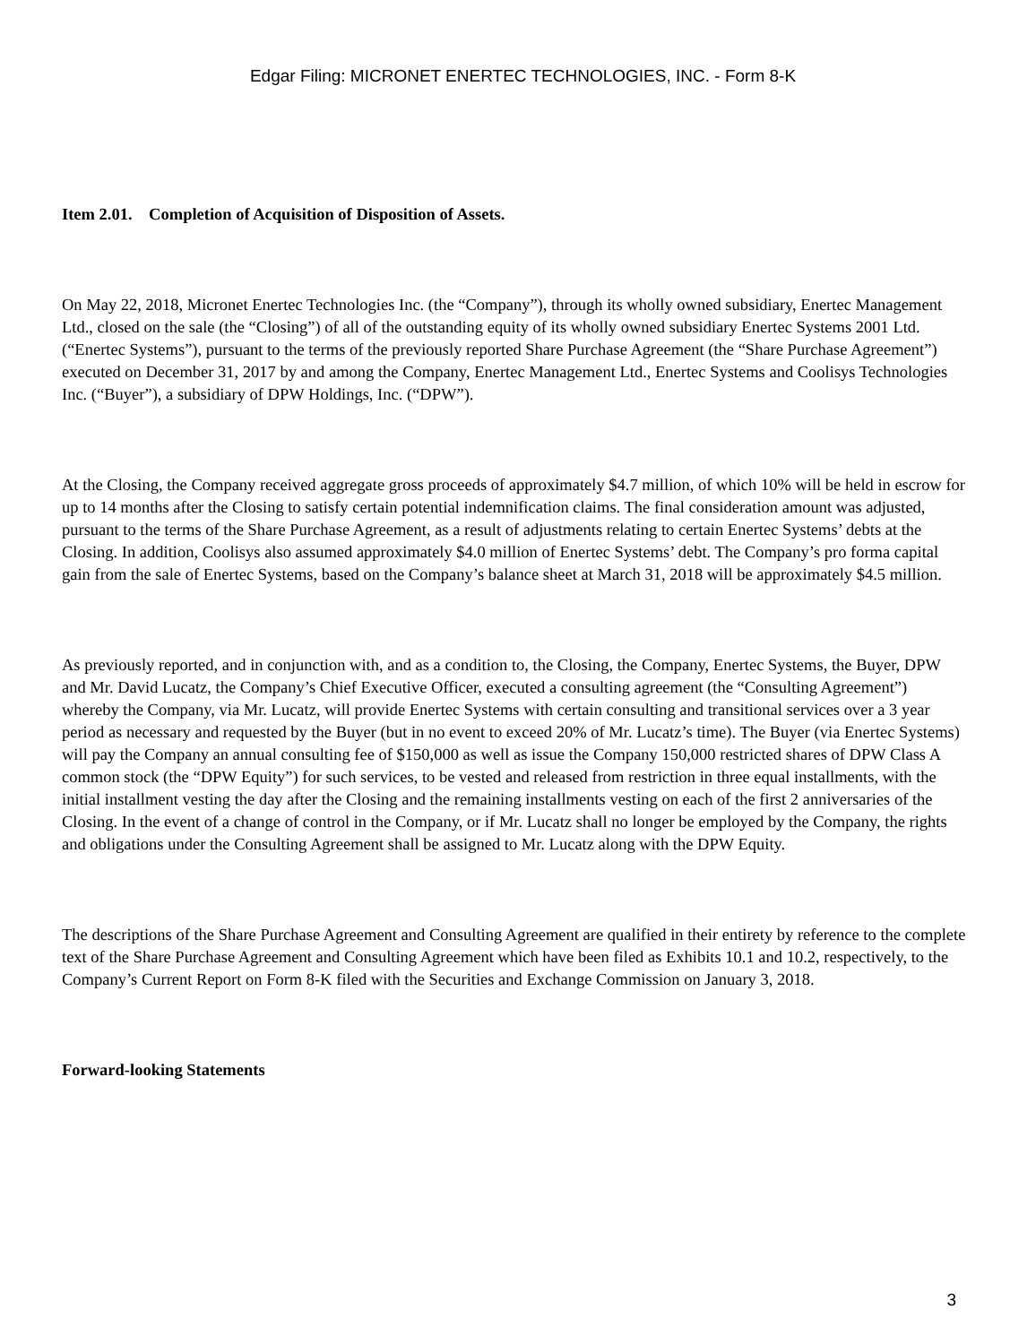Edgar Filing: MICRONET ENERTEC TECHNOLOGIES, INC. - Form 8-K
Item 2.01. Completion of Acquisition of Disposition of Assets.
On May 22, 2018, Micronet Enertec Technologies Inc. (the “Company”), through its wholly owned subsidiary, Enertec Management Ltd., closed on the sale (the “Closing”) of all of the outstanding equity of its wholly owned subsidiary Enertec Systems 2001 Ltd. (“Enertec Systems”), pursuant to the terms of the previously reported Share Purchase Agreement (the “Share Purchase Agreement”) executed on December 31, 2017 by and among the Company, Enertec Management Ltd., Enertec Systems and Coolisys Technologies Inc. (“Buyer”), a subsidiary of DPW Holdings, Inc. (“DPW”).
At the Closing, the Company received aggregate gross proceeds of approximately $4.7 million, of which 10% will be held in escrow for up to 14 months after the Closing to satisfy certain potential indemnification claims. The final consideration amount was adjusted, pursuant to the terms of the Share Purchase Agreement, as a result of adjustments relating to certain Enertec Systems’ debts at the Closing. In addition, Coolisys also assumed approximately $4.0 million of Enertec Systems’ debt. The Company’s pro forma capital gain from the sale of Enertec Systems, based on the Company’s balance sheet at March 31, 2018 will be approximately $4.5 million.
As previously reported, and in conjunction with, and as a condition to, the Closing, the Company, Enertec Systems, the Buyer, DPW and Mr. David Lucatz, the Company’s Chief Executive Officer, executed a consulting agreement (the “Consulting Agreement”) whereby the Company, via Mr. Lucatz, will provide Enertec Systems with certain consulting and transitional services over a 3 year period as necessary and requested by the Buyer (but in no event to exceed 20% of Mr. Lucatz’s time). The Buyer (via Enertec Systems) will pay the Company an annual consulting fee of $150,000 as well as issue the Company 150,000 restricted shares of DPW Class A common stock (the “DPW Equity”) for such services, to be vested and released from restriction in three equal installments, with the initial installment vesting the day after the Closing and the remaining installments vesting on each of the first 2 anniversaries of the Closing. In the event of a change of control in the Company, or if Mr. Lucatz shall no longer be employed by the Company, the rights and obligations under the Consulting Agreement shall be assigned to Mr. Lucatz along with the DPW Equity.
The descriptions of the Share Purchase Agreement and Consulting Agreement are qualified in their entirety by reference to the complete text of the Share Purchase Agreement and Consulting Agreement which have been filed as Exhibits 10.1 and 10.2, respectively, to the Company’s Current Report on Form 8-K filed with the Securities and Exchange Commission on January 3, 2018.
Forward-looking Statements
3